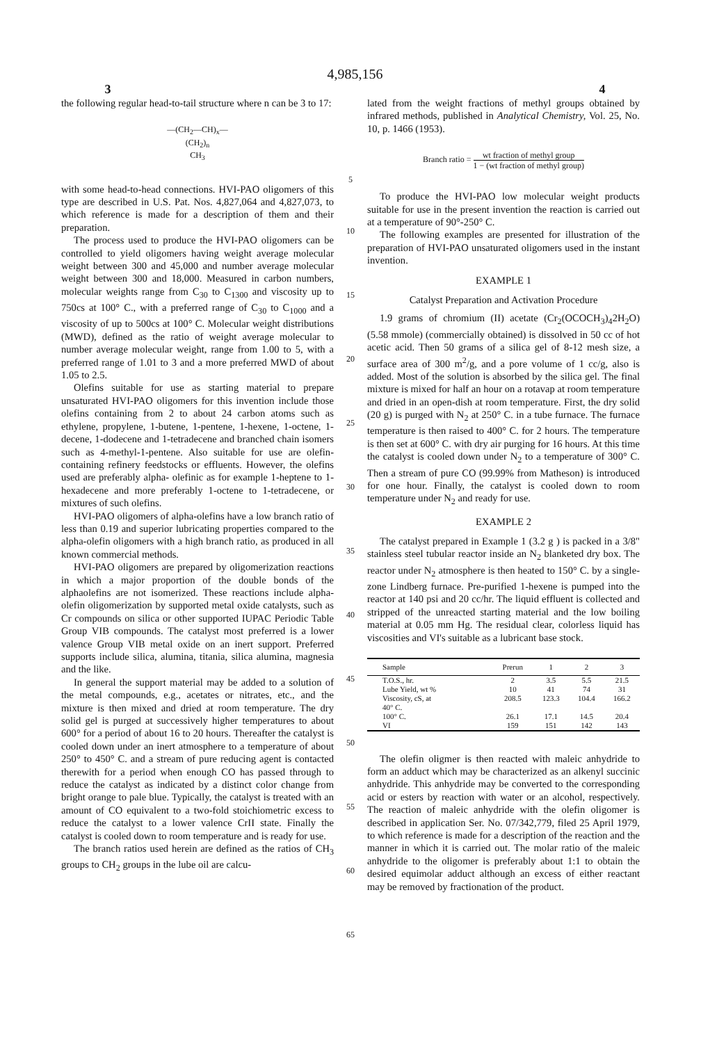4,985,156
3 4
the following regular head-to-tail structure where n can be 3 to 17:
—(CH<sub>2</sub>—CH)<sub>x</sub>—
(CH<sub>2</sub>)<sub>n</sub>
CH<sub>3</sub>
with some head-to-head connections. HVI-PAO oligomers of this type are described in U.S. Pat. Nos. 4,827,064 and 4,827,073, to which reference is made for a description of them and their preparation.
The process used to produce the HVI-PAO oligomers can be controlled to yield oligomers having weight average molecular weight between 300 and 45,000 and number average molecular weight between 300 and 18,000. Measured in carbon numbers, molecular weights range from C<sub>30</sub> to C<sub>1300</sub> and viscosity up to 750cs at 100° C., with a preferred range of C<sub>30</sub> to C<sub>1000</sub> and a viscosity of up to 500cs at 100° C. Molecular weight distributions (MWD), defined as the ratio of weight average molecular to number average molecular weight, range from 1.00 to 5, with a preferred range of 1.01 to 3 and a more preferred MWD of about 1.05 to 2.5.
Olefins suitable for use as starting material to prepare unsaturated HVI-PAO oligomers for this invention include those olefins containing from 2 to about 24 carbon atoms such as ethylene, propylene, 1-butene, 1-pentene, 1-hexene, 1-octene, 1-decene, 1-dodecene and 1-tetradecene and branched chain isomers such as 4-methyl-1-pentene. Also suitable for use are olefin-containing refinery feedstocks or effluents. However, the olefins used are preferably alpha- olefinic as for example 1-heptene to 1-hexadecene and more preferably 1-octene to 1-tetradecene, or mixtures of such olefins.
HVI-PAO oligomers of alpha-olefins have a low branch ratio of less than 0.19 and superior lubricating properties compared to the alpha-olefin oligomers with a high branch ratio, as produced in all known commercial methods.
HVI-PAO oligomers are prepared by oligomerization reactions in which a major proportion of the double bonds of the alphaolefins are not isomerized. These reactions include alpha-olefin oligomerization by supported metal oxide catalysts, such as Cr compounds on silica or other supported IUPAC Periodic Table Group VIB compounds. The catalyst most preferred is a lower valence Group VIB metal oxide on an inert support. Preferred supports include silica, alumina, titania, silica alumina, magnesia and the like.
In general the support material may be added to a solution of the metal compounds, e.g., acetates or nitrates, etc., and the mixture is then mixed and dried at room temperature. The dry solid gel is purged at successively higher temperatures to about 600° for a period of about 16 to 20 hours. Thereafter the catalyst is cooled down under an inert atmosphere to a temperature of about 250° to 450° C. and a stream of pure reducing agent is contacted therewith for a period when enough CO has passed through to reduce the catalyst as indicated by a distinct color change from bright orange to pale blue. Typically, the catalyst is treated with an amount of CO equivalent to a two-fold stoichiometric excess to reduce the catalyst to a lower valence CrII state. Finally the catalyst is cooled down to room temperature and is ready for use.
The branch ratios used herein are defined as the ratios of CH<sub>3</sub> groups to CH<sub>2</sub> groups in the lube oil are calcu-
5
10
15
20
25
30
35
40
45
50
55
60
65
lated from the weight fractions of methyl groups obtained by infrared methods, published in Analytical Chemistry, Vol. 25, No. 10, p. 1466 (1953).
Branch ratio = wt fraction of methyl group 1 − (wt fraction of methyl group)
To produce the HVI-PAO low molecular weight products suitable for use in the present invention the reaction is carried out at a temperature of 90°-250° C.
The following examples are presented for illustration of the preparation of HVI-PAO unsaturated oligomers used in the instant invention.
EXAMPLE 1
Catalyst Preparation and Activation Procedure
1.9 grams of chromium (II) acetate (Cr<sub>2</sub>(OCOCH<sub>3</sub>)<sub>4</sub>2H<sub>2</sub>O) (5.58 mmole) (commercially obtained) is dissolved in 50 cc of hot acetic acid. Then 50 grams of a silica gel of 8-12 mesh size, a surface area of 300 m<sup>2</sup>/g, and a pore volume of 1 cc/g, also is added. Most of the solution is absorbed by the silica gel. The final mixture is mixed for half an hour on a rotavap at room temperature and dried in an open-dish at room temperature. First, the dry solid (20 g) is purged with N<sub>2</sub> at 250° C. in a tube furnace. The furnace temperature is then raised to 400° C. for 2 hours. The temperature is then set at 600° C. with dry air purging for 16 hours. At this time the catalyst is cooled down under N<sub>2</sub> to a temperature of 300° C. Then a stream of pure CO (99.99% from Matheson) is introduced for one hour. Finally, the catalyst is cooled down to room temperature under N<sub>2</sub> and ready for use.
EXAMPLE 2
The catalyst prepared in Example 1 (3.2 g ) is packed in a 3/8" stainless steel tubular reactor inside an N<sub>2</sub> blanketed dry box. The reactor under N<sub>2</sub> atmosphere is then heated to 150° C. by a single-zone Lindberg furnace. Pre-purified 1-hexene is pumped into the reactor at 140 psi and 20 cc/hr. The liquid effluent is collected and stripped of the unreacted starting material and the low boiling material at 0.05 mm Hg. The residual clear, colorless liquid has viscosities and VI's suitable as a lubricant base stock.
| Sample | Prerun | 1 | 2 | 3 |
| --- | --- | --- | --- | --- |
| T.O.S., hr. | 2 | 3.5 | 5.5 | 21.5 |
| Lube Yield, wt % | 10 | 41 | 74 | 31 |
| Viscosity, cS, at | 208.5 | 123.3 | 104.4 | 166.2 |
| 40° C. | | | | |
| 100° C. | 26.1 | 17.1 | 14.5 | 20.4 |
| VI | 159 | 151 | 142 | 143 |
The olefin oligmer is then reacted with maleic anhydride to form an adduct which may be characterized as an alkenyl succinic anhydride. This anhydride may be converted to the corresponding acid or esters by reaction with water or an alcohol, respectively. The reaction of maleic anhydride with the olefin oligomer is described in application Ser. No. 07/342,779, filed 25 April 1979, to which reference is made for a description of the reaction and the manner in which it is carried out. The molar ratio of the maleic anhydride to the oligomer is preferably about 1:1 to obtain the desired equimolar adduct although an excess of either reactant may be removed by fractionation of the product.